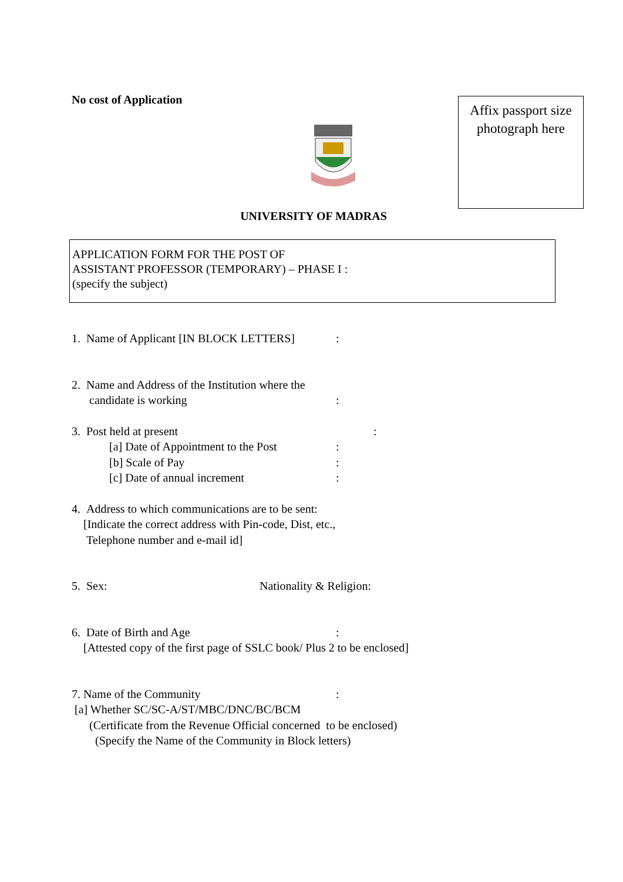No cost of Application
Affix passport size
photograph here
UNIVERSITY OF MADRAS
APPLICATION FORM FOR THE POST OF
ASSISTANT PROFESSOR (TEMPORARY) – PHASE I :
(specify the subject)
1. Name of Applicant [IN BLOCK LETTERS]:
2. Name and Address of the Institution where the
candidate is working:
3. Post held at present:
[a] Date of Appointment to the Post:
[b] Scale of Pay:
[c] Date of annual increment:
4. Address to which communications are to be sent:
[Indicate the correct address with Pin-code, Dist, etc.,
Telephone number and e-mail id]
5. Sex: Nationality & Religion:
6. Date of Birth and Age:
[Attested copy of the first page of SSLC book/ Plus 2 to be enclosed]
7. Name of the Community:
[a] Whether SC/SC-A/ST/MBC/DNC/BC/BCM
(Certificate from the Revenue Official concerned to be enclosed)
(Specify the Name of the Community in Block letters)